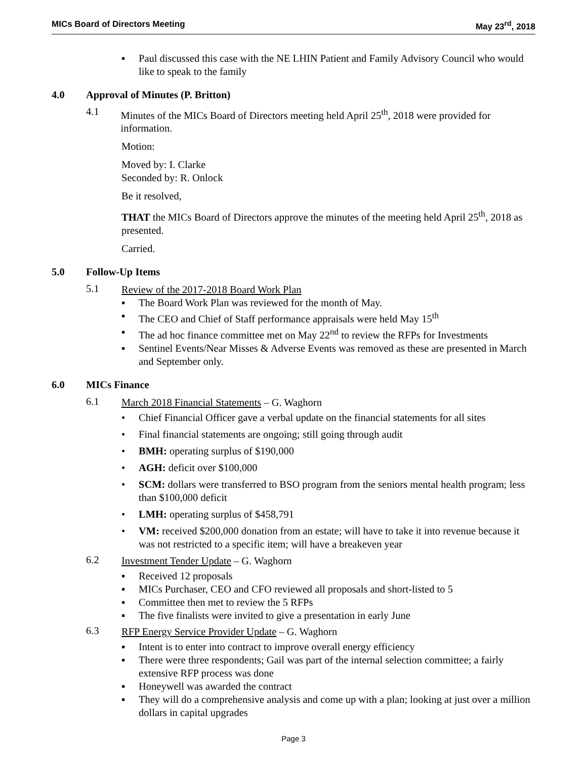MICs Board of Directors Meeting May 23<sup>rd</sup>, 2018
▪ Paul discussed this case with the NE LHIN Patient and Family Advisory Council who would like to speak to the family
4.0 Approval of Minutes (P. Britton)
4.1
Minutes of the MICs Board of Directors meeting held April 25<sup>th</sup>, 2018 were provided for information.
Motion:
Moved by: I. Clarke
Seconded by: R. Onlock
Be it resolved,
THAT the MICs Board of Directors approve the minutes of the meeting held April 25<sup>th</sup>, 2018 as presented.
Carried.
5.0 Follow-Up Items
5.1
Review of the 2017-2018 Board Work Plan
▪ The Board Work Plan was reviewed for the month of May.
▪ The CEO and Chief of Staff performance appraisals were held May 15<sup>th</sup>
▪ The ad hoc finance committee met on May 22<sup>nd</sup> to review the RFPs for Investments
▪ Sentinel Events/Near Misses & Adverse Events was removed as these are presented in March and September only.
6.0 MICs Finance
6.1
March 2018 Financial Statements – G. Waghorn
• Chief Financial Officer gave a verbal update on the financial statements for all sites
• Final financial statements are ongoing; still going through audit
• BMH: operating surplus of $190,000
• AGH: deficit over $100,000
• SCM: dollars were transferred to BSO program from the seniors mental health program; less than $100,000 deficit
• LMH: operating surplus of $458,791
• VM: received $200,000 donation from an estate; will have to take it into revenue because it was not restricted to a specific item; will have a breakeven year
6.2
Investment Tender Update – G. Waghorn
▪ Received 12 proposals
▪ MICs Purchaser, CEO and CFO reviewed all proposals and short-listed to 5
▪ Committee then met to review the 5 RFPs
▪ The five finalists were invited to give a presentation in early June
6.3
RFP Energy Service Provider Update – G. Waghorn
▪ Intent is to enter into contract to improve overall energy efficiency
▪ There were three respondents; Gail was part of the internal selection committee; a fairly extensive RFP process was done
▪ Honeywell was awarded the contract
▪ They will do a comprehensive analysis and come up with a plan; looking at just over a million dollars in capital upgrades
Page 3